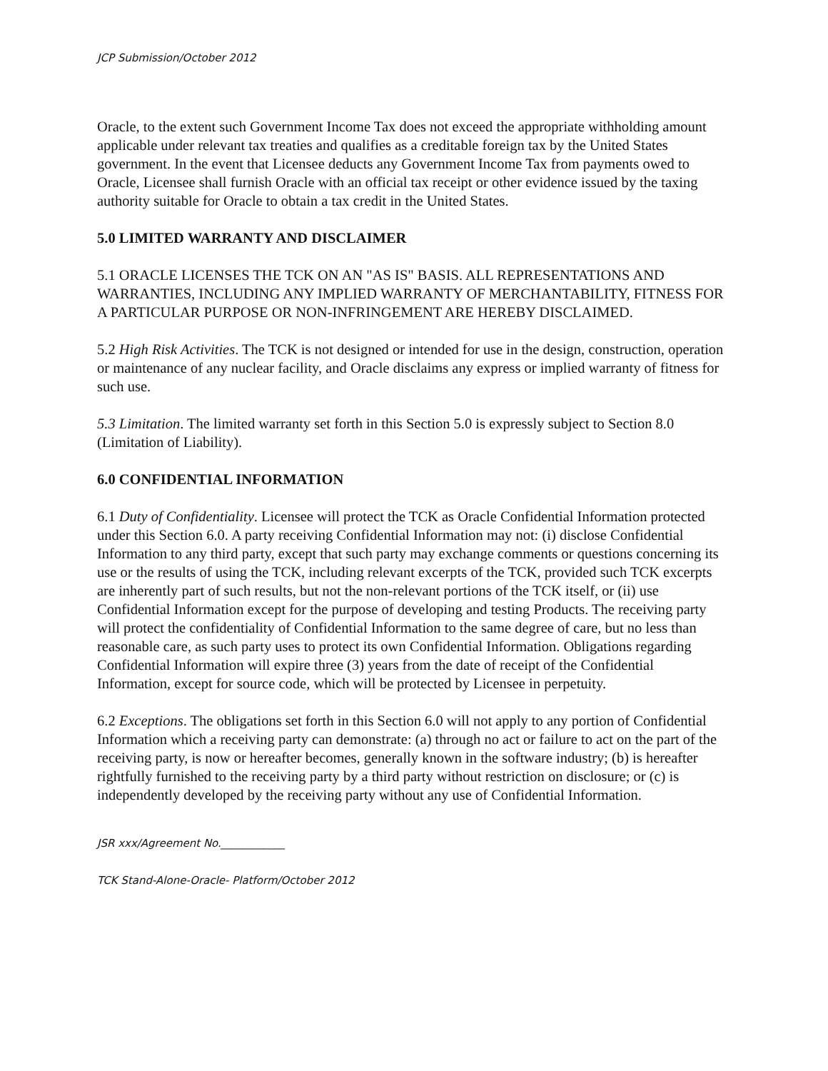JCP Submission/October 2012
Oracle, to the extent such Government Income Tax does not exceed the appropriate withholding amount applicable under relevant tax treaties and qualifies as a creditable foreign tax by the United States government. In the event that Licensee deducts any Government Income Tax from payments owed to Oracle, Licensee shall furnish Oracle with an official tax receipt or other evidence issued by the taxing authority suitable for Oracle to obtain a tax credit in the United States.
5.0 LIMITED WARRANTY AND DISCLAIMER
5.1 ORACLE LICENSES THE TCK ON AN "AS IS" BASIS. ALL REPRESENTATIONS AND WARRANTIES, INCLUDING ANY IMPLIED WARRANTY OF MERCHANTABILITY, FITNESS FOR A PARTICULAR PURPOSE OR NON-INFRINGEMENT ARE HEREBY DISCLAIMED.
5.2 High Risk Activities. The TCK is not designed or intended for use in the design, construction, operation or maintenance of any nuclear facility, and Oracle disclaims any express or implied warranty of fitness for such use.
5.3 Limitation. The limited warranty set forth in this Section 5.0 is expressly subject to Section 8.0 (Limitation of Liability).
6.0 CONFIDENTIAL INFORMATION
6.1 Duty of Confidentiality. Licensee will protect the TCK as Oracle Confidential Information protected under this Section 6.0. A party receiving Confidential Information may not: (i) disclose Confidential Information to any third party, except that such party may exchange comments or questions concerning its use or the results of using the TCK, including relevant excerpts of the TCK, provided such TCK excerpts are inherently part of such results, but not the non-relevant portions of the TCK itself, or (ii) use Confidential Information except for the purpose of developing and testing Products. The receiving party will protect the confidentiality of Confidential Information to the same degree of care, but no less than reasonable care, as such party uses to protect its own Confidential Information. Obligations regarding Confidential Information will expire three (3) years from the date of receipt of the Confidential Information, except for source code, which will be protected by Licensee in perpetuity.
6.2 Exceptions. The obligations set forth in this Section 6.0 will not apply to any portion of Confidential Information which a receiving party can demonstrate: (a) through no act or failure to act on the part of the receiving party, is now or hereafter becomes, generally known in the software industry; (b) is hereafter rightfully furnished to the receiving party by a third party without restriction on disclosure; or (c) is independently developed by the receiving party without any use of Confidential Information.
JSR xxx/Agreement No.____________
TCK Stand-Alone-Oracle- Platform/October 2012